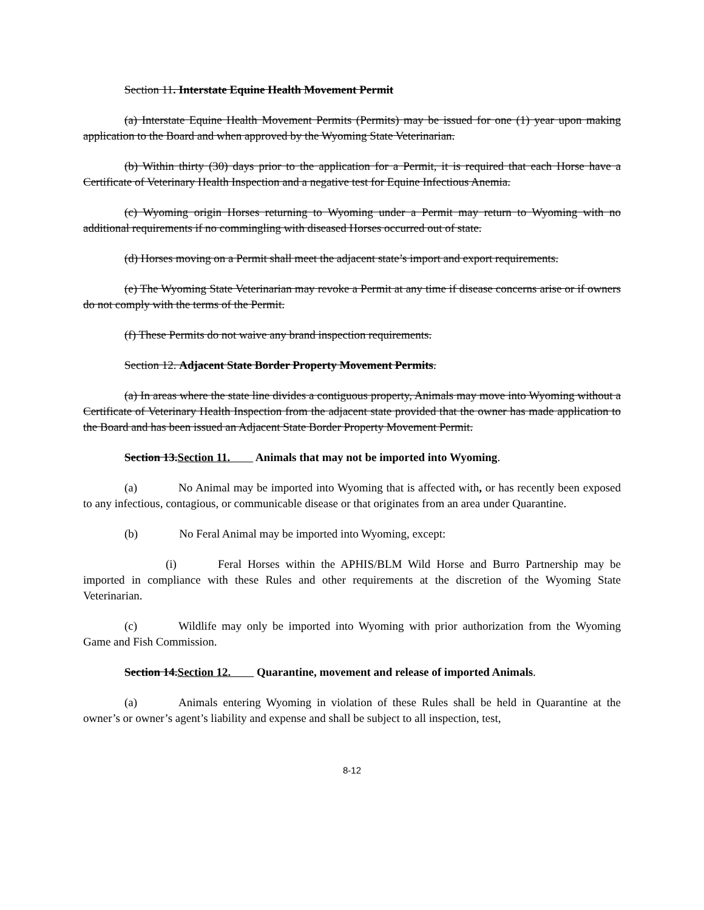Section 11. Interstate Equine Health Movement Permit
(a) Interstate Equine Health Movement Permits (Permits) may be issued for one (1) year upon making application to the Board and when approved by the Wyoming State Veterinarian.
(b) Within thirty (30) days prior to the application for a Permit, it is required that each Horse have a Certificate of Veterinary Health Inspection and a negative test for Equine Infectious Anemia.
(c) Wyoming origin Horses returning to Wyoming under a Permit may return to Wyoming with no additional requirements if no commingling with diseased Horses occurred out of state.
(d) Horses moving on a Permit shall meet the adjacent state’s import and export requirements.
(e) The Wyoming State Veterinarian may revoke a Permit at any time if disease concerns arise or if owners do not comply with the terms of the Permit.
(f) These Permits do not waive any brand inspection requirements.
Section 12. Adjacent State Border Property Movement Permits.
(a) In areas where the state line divides a contiguous property, Animals may move into Wyoming without a Certificate of Veterinary Health Inspection from the adjacent state provided that the owner has made application to the Board and has been issued an Adjacent State Border Property Movement Permit.
Section 13.Section 11. Animals that may not be imported into Wyoming.
(a) No Animal may be imported into Wyoming that is affected with, or has recently been exposed to any infectious, contagious, or communicable disease or that originates from an area under Quarantine.
(b) No Feral Animal may be imported into Wyoming, except:
(i) Feral Horses within the APHIS/BLM Wild Horse and Burro Partnership may be imported in compliance with these Rules and other requirements at the discretion of the Wyoming State Veterinarian.
(c) Wildlife may only be imported into Wyoming with prior authorization from the Wyoming Game and Fish Commission.
Section 14.Section 12. Quarantine, movement and release of imported Animals.
(a) Animals entering Wyoming in violation of these Rules shall be held in Quarantine at the owner’s or owner’s agent’s liability and expense and shall be subject to all inspection, test,
8-12